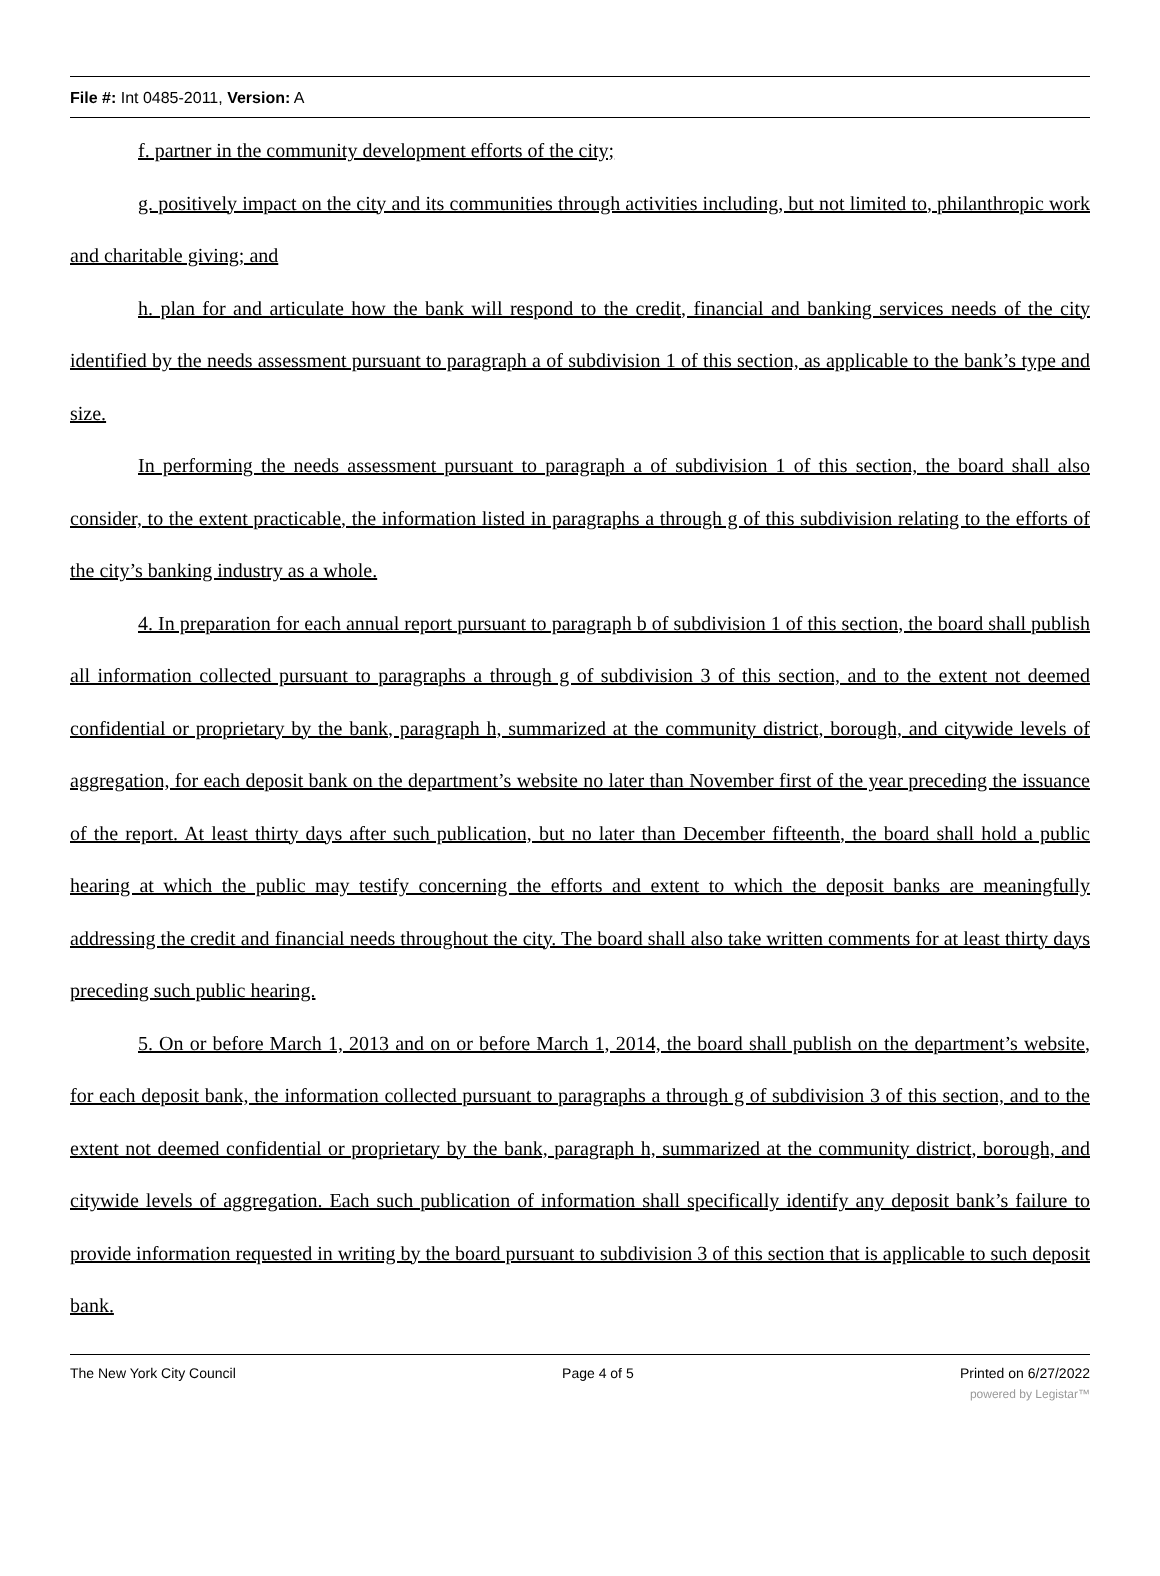File #: Int 0485-2011, Version: A
f. partner in the community development efforts of the city;
g. positively impact on the city and its communities through activities including, but not limited to, philanthropic work and charitable giving; and
h. plan for and articulate how the bank will respond to the credit, financial and banking services needs of the city identified by the needs assessment pursuant to paragraph a of subdivision 1 of this section, as applicable to the bank’s type and size.
In performing the needs assessment pursuant to paragraph a of subdivision 1 of this section, the board shall also consider, to the extent practicable, the information listed in paragraphs a through g of this subdivision relating to the efforts of the city’s banking industry as a whole.
4. In preparation for each annual report pursuant to paragraph b of subdivision 1 of this section, the board shall publish all information collected pursuant to paragraphs a through g of subdivision 3 of this section, and to the extent not deemed confidential or proprietary by the bank, paragraph h, summarized at the community district, borough, and citywide levels of aggregation, for each deposit bank on the department’s website no later than November first of the year preceding the issuance of the report. At least thirty days after such publication, but no later than December fifteenth, the board shall hold a public hearing at which the public may testify concerning the efforts and extent to which the deposit banks are meaningfully addressing the credit and financial needs throughout the city. The board shall also take written comments for at least thirty days preceding such public hearing.
5. On or before March 1, 2013 and on or before March 1, 2014, the board shall publish on the department’s website, for each deposit bank, the information collected pursuant to paragraphs a through g of subdivision 3 of this section, and to the extent not deemed confidential or proprietary by the bank, paragraph h, summarized at the community district, borough, and citywide levels of aggregation. Each such publication of information shall specifically identify any deposit bank’s failure to provide information requested in writing by the board pursuant to subdivision 3 of this section that is applicable to such deposit bank.
The New York City Council Page 4 of 5 Printed on 6/27/2022
powered by Legistar™